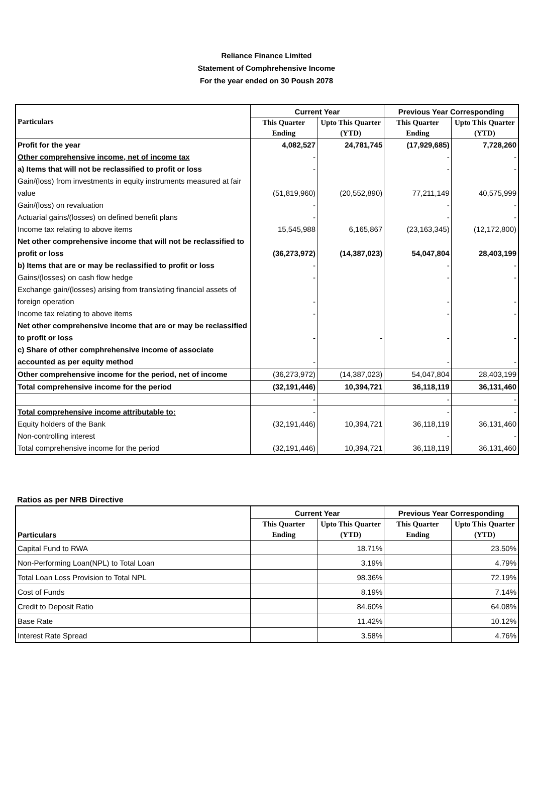Reliance Finance Limited
Statement of Comphrehensive Income
For the year ended on 30 Poush 2078
| Particulars | Current Year | | Previous Year Corresponding | |
| --- | --- | --- | --- | --- |
| | This Quarter Ending | Upto This Quarter (YTD) | This Quarter Ending | Upto This Quarter (YTD) |
| Profit for the year | 4,082,527 | 24,781,745 | (17,929,685) | 7,728,260 |
| Other comprehensive income, net of income tax | - | | - | - |
| a) Items that will not be reclassified to profit or loss | - | | - | - |
| Gain/(loss) from investments in equity instruments measured at fair value | (51,819,960) | (20,552,890) | 77,211,149 | 40,575,999 |
| Gain/(loss) on revaluation | - | | - | - |
| Actuarial gains/(losses) on defined benefit plans | - | | - | - |
| Income tax relating to above items | 15,545,988 | 6,165,867 | (23,163,345) | (12,172,800) |
| Net other comprehensive income that will not be reclassified to profit or loss | (36,273,972) | (14,387,023) | 54,047,804 | 28,403,199 |
| b) Items that are or may be reclassified to profit or loss | - | | - | - |
| Gains/(losses) on cash flow hedge | - | | - | - |
| Exchange gain/(losses) arising from translating financial assets of foreign operation | - | | - | - |
| Income tax relating to above items | - | | - | - |
| Net other comprehensive income that are or may be reclassified to profit or loss | - | - | - | - |
| c) Share of other comphrehensive income of associate accounted as per equity method | - | | - | - |
| Other comprehensive income for the period, net of income | (36,273,972) | (14,387,023) | 54,047,804 | 28,403,199 |
| Total comprehensive income for the period | (32,191,446) | 10,394,721 | 36,118,119 | 36,131,460 |
| | - | | - | - |
| Total comprehensive income attributable to: | - | | - | - |
| Equity holders of the Bank | (32,191,446) | 10,394,721 | 36,118,119 | 36,131,460 |
| Non-controlling interest | | | - | - |
| Total comprehensive income for the period | (32,191,446) | 10,394,721 | 36,118,119 | 36,131,460 |
Ratios as per NRB Directive
| Particulars | Current Year | | Previous Year Corresponding | |
| --- | --- | --- | --- | --- |
| | This Quarter Ending | Upto This Quarter (YTD) | This Quarter Ending | Upto This Quarter (YTD) |
| Capital Fund to RWA | | 18.71% | | 23.50% |
| Non-Performing Loan(NPL) to Total Loan | | 3.19% | | 4.79% |
| Total Loan Loss Provision to Total NPL | | 98.36% | | 72.19% |
| Cost of Funds | | 8.19% | | 7.14% |
| Credit to Deposit Ratio | | 84.60% | | 64.08% |
| Base Rate | | 11.42% | | 10.12% |
| Interest Rate Spread | | 3.58% | | 4.76% |